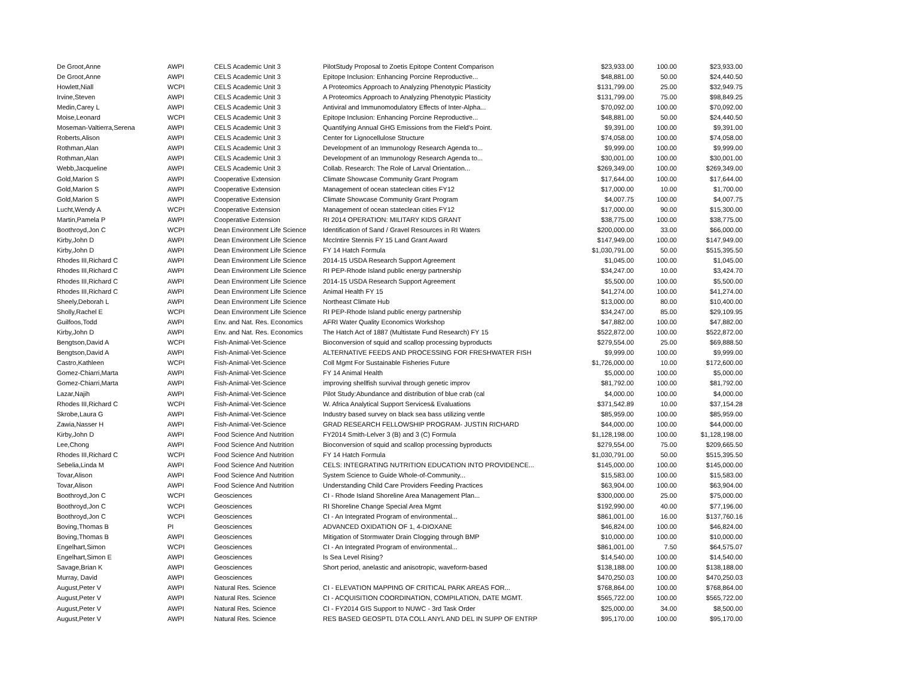| De Groot,Anne | AWPI | CELS Academic Unit 3 | PilotStudy Proposal to Zoetis Epitope Content Comparison | $23,933.00 | 100.00 | $23,933.00 |
| De Groot,Anne | AWPI | CELS Academic Unit 3 | Epitope Inclusion: Enhancing Porcine Reproductive... | $48,881.00 | 50.00 | $24,440.50 |
| Howlett,Niall | WCPI | CELS Academic Unit 3 | A Proteomics Approach to Analyzing Phenotypic Plasticity | $131,799.00 | 25.00 | $32,949.75 |
| Irvine,Steven | AWPI | CELS Academic Unit 3 | A Proteomics Approach to Analyzing Phenotypic Plasticity | $131,799.00 | 75.00 | $98,849.25 |
| Medin,Carey L | AWPI | CELS Academic Unit 3 | Antiviral and Immunomodulatory Effects of Inter-Alpha... | $70,092.00 | 100.00 | $70,092.00 |
| Moise,Leonard | WCPI | CELS Academic Unit 3 | Epitope Inclusion: Enhancing Porcine Reproductive... | $48,881.00 | 50.00 | $24,440.50 |
| Moseman-Valtierra,Serena | AWPI | CELS Academic Unit 3 | Quantifying Annual GHG Emissions from the Field's Point. | $9,391.00 | 100.00 | $9,391.00 |
| Roberts,Alison | AWPI | CELS Academic Unit 3 | Center for Lignocellulose Structure | $74,058.00 | 100.00 | $74,058.00 |
| Rothman,Alan | AWPI | CELS Academic Unit 3 | Development of an Immunology Research Agenda to... | $9,999.00 | 100.00 | $9,999.00 |
| Rothman,Alan | AWPI | CELS Academic Unit 3 | Development of an Immunology Research Agenda to... | $30,001.00 | 100.00 | $30,001.00 |
| Webb,Jacqueline | AWPI | CELS Academic Unit 3 | Collab. Research: The Role of Larval Orientation... | $269,349.00 | 100.00 | $269,349.00 |
| Gold,Marion S | AWPI | Cooperative Extension | Climate Showcase Community Grant Program | $17,644.00 | 100.00 | $17,644.00 |
| Gold,Marion S | AWPI | Cooperative Extension | Management of ocean stateclean cities FY12 | $17,000.00 | 10.00 | $1,700.00 |
| Gold,Marion S | AWPI | Cooperative Extension | Climate Showcase Community Grant Program | $4,007.75 | 100.00 | $4,007.75 |
| Lucht,Wendy A | WCPI | Cooperative Extension | Management of ocean stateclean cities FY12 | $17,000.00 | 90.00 | $15,300.00 |
| Martin,Pamela P | AWPI | Cooperative Extension | RI 2014 OPERATION: MILITARY KIDS GRANT | $38,775.00 | 100.00 | $38,775.00 |
| Boothroyd,Jon C | WCPI | Dean Environment Life Science | Identification of Sand / Gravel Resources in RI Waters | $200,000.00 | 33.00 | $66,000.00 |
| Kirby,John D | AWPI | Dean Environment Life Science | MccIntire Stennis FY 15 Land Grant Award | $147,949.00 | 100.00 | $147,949.00 |
| Kirby,John D | AWPI | Dean Environment Life Science | FY 14 Hatch Formula | $1,030,791.00 | 50.00 | $515,395.50 |
| Rhodes III,Richard C | AWPI | Dean Environment Life Science | 2014-15 USDA Research Support Agreement | $1,045.00 | 100.00 | $1,045.00 |
| Rhodes III,Richard C | AWPI | Dean Environment Life Science | RI PEP-Rhode Island public energy partnership | $34,247.00 | 10.00 | $3,424.70 |
| Rhodes III,Richard C | AWPI | Dean Environment Life Science | 2014-15 USDA Research Support Agreement | $5,500.00 | 100.00 | $5,500.00 |
| Rhodes III,Richard C | AWPI | Dean Environment Life Science | Animal Health FY 15 | $41,274.00 | 100.00 | $41,274.00 |
| Sheely,Deborah L | AWPI | Dean Environment Life Science | Northeast Climate Hub | $13,000.00 | 80.00 | $10,400.00 |
| Sholly,Rachel E | WCPI | Dean Environment Life Science | RI PEP-Rhode Island public energy partnership | $34,247.00 | 85.00 | $29,109.95 |
| Guilfoos,Todd | AWPI | Env. and Nat. Res. Economics | AFRI Water Quality Economics Workshop | $47,882.00 | 100.00 | $47,882.00 |
| Kirby,John D | AWPI | Env. and Nat. Res. Economics | The Hatch Act of 1887 (Multistate Fund Research) FY 15 | $522,872.00 | 100.00 | $522,872.00 |
| Bengtson,David A | WCPI | Fish-Animal-Vet-Science | Bioconversion of squid and scallop processing byproducts | $279,554.00 | 25.00 | $69,888.50 |
| Bengtson,David A | AWPI | Fish-Animal-Vet-Science | ALTERNATIVE FEEDS AND PROCESSING FOR FRESHWATER FISH | $9,999.00 | 100.00 | $9,999.00 |
| Castro,Kathleen | WCPI | Fish-Animal-Vet-Science | Coll Mgmt For Sustainable Fisheries Future | $1,726,000.00 | 10.00 | $172,600.00 |
| Gomez-Chiarri,Marta | AWPI | Fish-Animal-Vet-Science | FY 14 Animal Health | $5,000.00 | 100.00 | $5,000.00 |
| Gomez-Chiarri,Marta | AWPI | Fish-Animal-Vet-Science | improving shellfish survival through genetic improv | $81,792.00 | 100.00 | $81,792.00 |
| Lazar,Najih | AWPI | Fish-Animal-Vet-Science | Pilot Study:Abundance and distribution of blue crab (cal | $4,000.00 | 100.00 | $4,000.00 |
| Rhodes III,Richard C | WCPI | Fish-Animal-Vet-Science | W. Africa Analytical Support Services& Evaluations | $371,542.89 | 10.00 | $37,154.28 |
| Skrobe,Laura G | AWPI | Fish-Animal-Vet-Science | Industry based survey on black sea bass utilizing ventle | $85,959.00 | 100.00 | $85,959.00 |
| Zawia,Nasser H | AWPI | Fish-Animal-Vet-Science | GRAD RESEARCH FELLOWSHIP PROGRAM- JUSTIN RICHARD | $44,000.00 | 100.00 | $44,000.00 |
| Kirby,John D | AWPI | Food Science And Nutrition | FY2014 Smith-Lelver 3 (B) and 3 (C) Formula | $1,128,198.00 | 100.00 | $1,128,198.00 |
| Lee,Chong | AWPI | Food Science And Nutrition | Bioconversion of squid and scallop processing byproducts | $279,554.00 | 75.00 | $209,665.50 |
| Rhodes III,Richard C | WCPI | Food Science And Nutrition | FY 14 Hatch Formula | $1,030,791.00 | 50.00 | $515,395.50 |
| Sebelia,Linda M | AWPI | Food Science And Nutrition | CELS: INTEGRATING NUTRITION EDUCATION INTO PROVIDENCE... | $145,000.00 | 100.00 | $145,000.00 |
| Tovar,Alison | AWPI | Food Science And Nutrition | System Science to Guide Whole-of-Community... | $15,583.00 | 100.00 | $15,583.00 |
| Tovar,Alison | AWPI | Food Science And Nutrition | Understanding Child Care Providers Feeding Practices | $63,904.00 | 100.00 | $63,904.00 |
| Boothroyd,Jon C | WCPI | Geosciences | CI - Rhode Island Shoreline Area Management Plan... | $300,000.00 | 25.00 | $75,000.00 |
| Boothroyd,Jon C | WCPI | Geosciences | RI Shoreline Change Special Area Mgmt | $192,990.00 | 40.00 | $77,196.00 |
| Boothroyd,Jon C | WCPI | Geosciences | CI - An Integrated Program of environmental... | $861,001.00 | 16.00 | $137,760.16 |
| Boving,Thomas B | PI | Geosciences | ADVANCED OXIDATION OF 1, 4-DIOXANE | $46,824.00 | 100.00 | $46,824.00 |
| Boving,Thomas B | AWPI | Geosciences | Mitigation of Stormwater Drain Clogging through BMP | $10,000.00 | 100.00 | $10,000.00 |
| Engelhart,Simon | WCPI | Geosciences | CI - An Integrated Program of environmental... | $861,001.00 | 7.50 | $64,575.07 |
| Engelhart,Simon E | AWPI | Geosciences | Is Sea Level Rising? | $14,540.00 | 100.00 | $14,540.00 |
| Savage,Brian K | AWPI | Geosciences | Short period, anelastic and anisotropic, waveform-based | $138,188.00 | 100.00 | $138,188.00 |
| Murray, David | AWPI | Geosciences | | $470,250.03 | 100.00 | $470,250.03 |
| August,Peter V | AWPI | Natural Res. Science | CI - ELEVATION MAPPING OF CRITICAL PARK AREAS FOR... | $768,864.00 | 100.00 | $768,864.00 |
| August,Peter V | AWPI | Natural Res. Science | CI - ACQUISITION COORDINATION, COMPILATION, DATE MGMT. | $565,722.00 | 100.00 | $565,722.00 |
| August,Peter V | AWPI | Natural Res. Science | CI - FY2014 GIS Support to NUWC - 3rd Task Order | $25,000.00 | 34.00 | $8,500.00 |
| August,Peter V | AWPI | Natural Res. Science | RES BASED GEOSPTL DTA COLL ANYL AND DEL IN SUPP OF ENTRP | $95,170.00 | 100.00 | $95,170.00 |